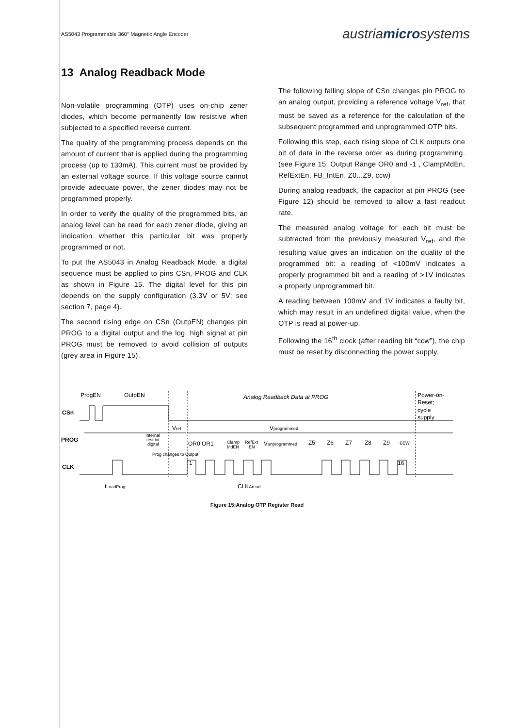AS5043 Programmable 360° Magnetic Angle Encoder
austriamicrosystems
13 Analog Readback Mode
Non-volatile programming (OTP) uses on-chip zener diodes, which become permanently low resistive when subjected to a specified reverse current.
The quality of the programming process depends on the amount of current that is applied during the programming process (up to 130mA). This current must be provided by an external voltage source. If this voltage source cannot provide adequate power, the zener diodes may not be programmed properly.
In order to verify the quality of the programmed bits, an analog level can be read for each zener diode, giving an indication whether this particular bit was properly programmed or not.
To put the AS5043 in Analog Readback Mode, a digital sequence must be applied to pins CSn, PROG and CLK as shown in Figure 15. The digital level for this pin depends on the supply configuration (3.3V or 5V; see section 7, page 4).
The second rising edge on CSn (OutpEN) changes pin PROG to a digital output and the log. high signal at pin PROG must be removed to avoid collision of outputs (grey area in Figure 15).
The following falling slope of CSn changes pin PROG to an analog output, providing a reference voltage V<sub>ref</sub>, that must be saved as a reference for the calculation of the subsequent programmed and unprogrammed OTP bits.
Following this step, each rising slope of CLK outputs one bit of data in the reverse order as during programming. (see Figure 15: Output Range OR0 and -1 , ClampMdEn, RefExtEn, FB_IntEn, Z0...Z9, ccw)
During analog readback, the capacitor at pin PROG (see Figure 12) should be removed to allow a fast readout rate.
The measured analog voltage for each bit must be subtracted from the previously measured V<sub>ref</sub>, and the resulting value gives an indication on the quality of the programmed bit: a reading of <100mV indicates a properly programmed bit and a reading of >1V indicates a properly unprogrammed bit.
A reading between 100mV and 1V indicates a faulty bit, which may result in an undefined digital value, when the OTP is read at power-up.
Following the 16<sup>th</sup> clock (after reading bit “ccw”), the chip must be reset by disconnecting the power supply.
ProgEN
OutpEN
Analog Readback Data at PROG
Power-on-
Reset;
cycle
supply
CSn
PROG
CLK
Vref
Internal
test bit
digital
Prog changes to Output
OR0 OR1
Clamp
MdEN
RefExt
EN
Vprogrammed
Vunprogrammed
Z5
Z6
Z7
Z8
Z9
ccw
1
16
tLoadProg
CLKAread
Figure 15:Analog OTP Register Read